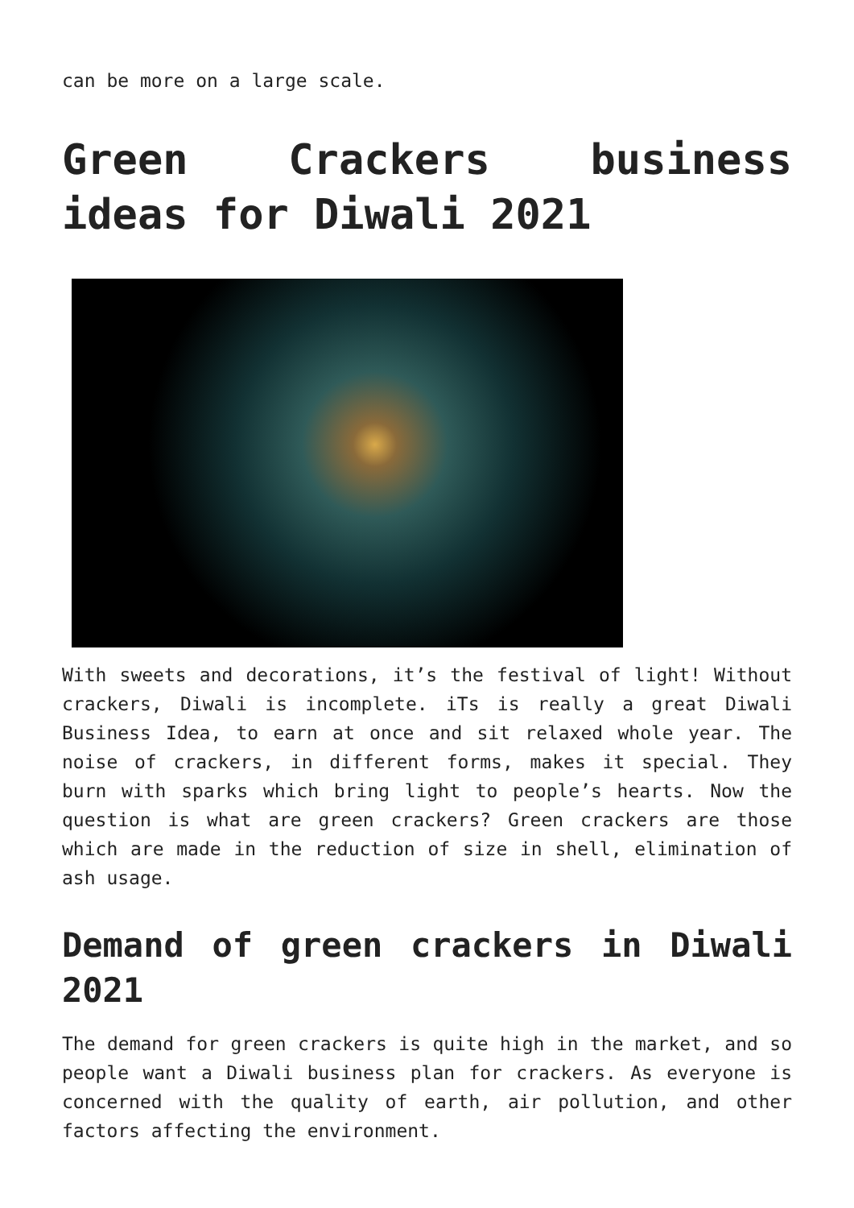can be more on a large scale.
Green Crackers business ideas for Diwali 2021
With sweets and decorations, it’s the festival of light! Without crackers, Diwali is incomplete. iTs is really a great Diwali Business Idea, to earn at once and sit relaxed whole year. The noise of crackers, in different forms, makes it special. They burn with sparks which bring light to people’s hearts. Now the question is what are green crackers? Green crackers are those which are made in the reduction of size in shell, elimination of ash usage.
Demand of green crackers in Diwali 2021
The demand for green crackers is quite high in the market, and so people want a Diwali business plan for crackers. As everyone is concerned with the quality of earth, air pollution, and other factors affecting the environment.